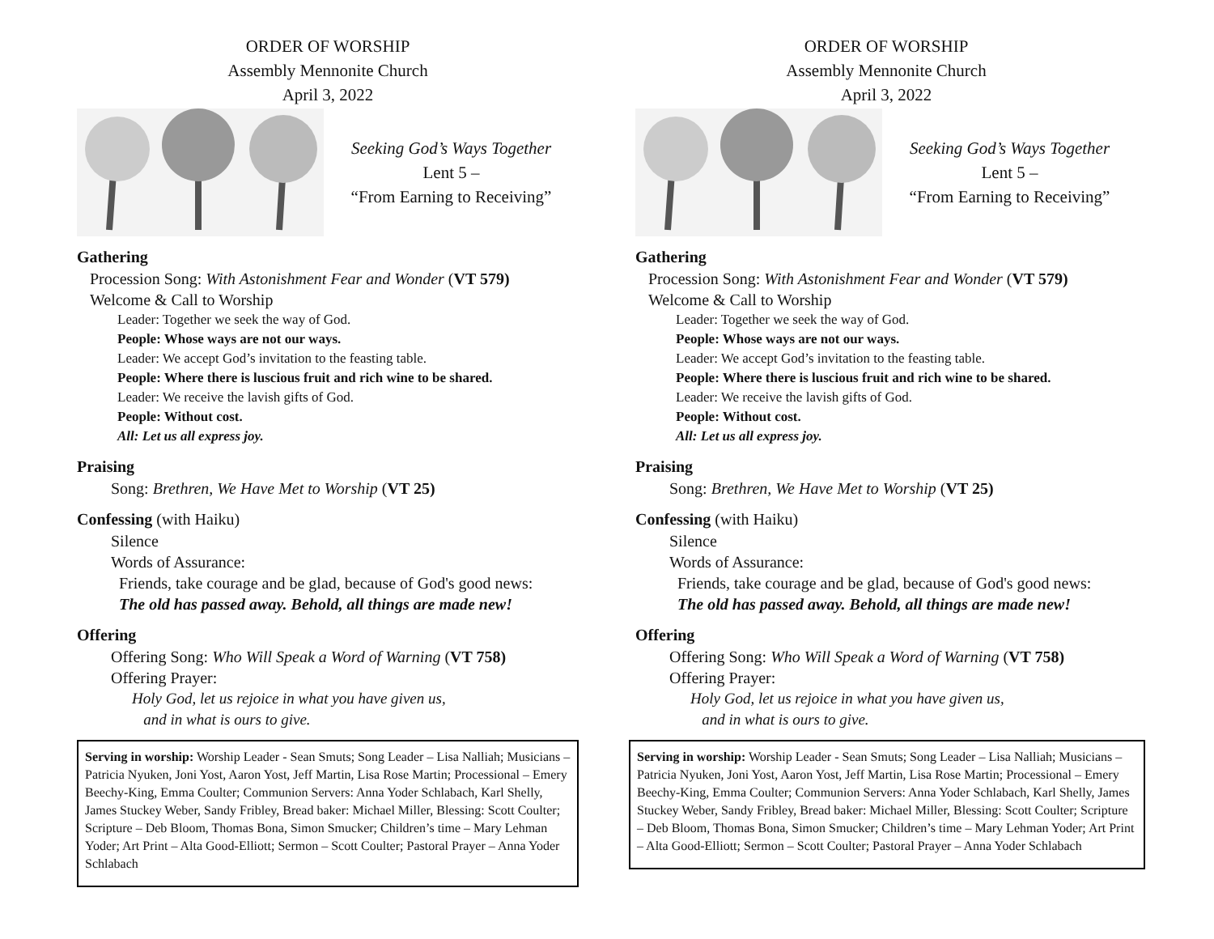ORDER OF WORSHIP
Assembly Mennonite Church
April 3, 2022
Seeking God’s Ways Together
Lent 5 –
“From Earning to Receiving”
Gathering
Procession Song: With Astonishment Fear and Wonder (VT 579)
Welcome & Call to Worship
Leader: Together we seek the way of God.
People: Whose ways are not our ways.
Leader: We accept God’s invitation to the feasting table.
People: Where there is luscious fruit and rich wine to be shared.
Leader: We receive the lavish gifts of God.
People: Without cost.
All: Let us all express joy.
Praising
Song: Brethren, We Have Met to Worship (VT 25)
Confessing (with Haiku)
Silence
Words of Assurance:
Friends, take courage and be glad, because of God's good news:
The old has passed away. Behold, all things are made new!
Offering
Offering Song: Who Will Speak a Word of Warning (VT 758)
Offering Prayer:
Holy God, let us rejoice in what you have given us,
and in what is ours to give.
Serving in worship: Worship Leader - Sean Smuts; Song Leader – Lisa Nalliah; Musicians – Patricia Nyuken, Joni Yost, Aaron Yost, Jeff Martin, Lisa Rose Martin; Processional – Emery Beechy-King, Emma Coulter; Communion Servers: Anna Yoder Schlabach, Karl Shelly, James Stuckey Weber, Sandy Fribley, Bread baker: Michael Miller, Blessing: Scott Coulter; Scripture – Deb Bloom, Thomas Bona, Simon Smucker; Children’s time – Mary Lehman Yoder; Art Print – Alta Good-Elliott; Sermon – Scott Coulter; Pastoral Prayer – Anna Yoder Schlabach
ORDER OF WORSHIP
Assembly Mennonite Church
April 3, 2022
Seeking God’s Ways Together
Lent 5 –
“From Earning to Receiving”
Gathering
Procession Song: With Astonishment Fear and Wonder (VT 579)
Welcome & Call to Worship
Leader: Together we seek the way of God.
People: Whose ways are not our ways.
Leader: We accept God’s invitation to the feasting table.
People: Where there is luscious fruit and rich wine to be shared.
Leader: We receive the lavish gifts of God.
People: Without cost.
All: Let us all express joy.
Praising
Song: Brethren, We Have Met to Worship (VT 25)
Confessing (with Haiku)
Silence
Words of Assurance:
Friends, take courage and be glad, because of God's good news:
The old has passed away. Behold, all things are made new!
Offering
Offering Song: Who Will Speak a Word of Warning (VT 758)
Offering Prayer:
Holy God, let us rejoice in what you have given us,
and in what is ours to give.
Serving in worship: Worship Leader - Sean Smuts; Song Leader – Lisa Nalliah; Musicians – Patricia Nyuken, Joni Yost, Aaron Yost, Jeff Martin, Lisa Rose Martin; Processional – Emery Beechy-King, Emma Coulter; Communion Servers: Anna Yoder Schlabach, Karl Shelly, James Stuckey Weber, Sandy Fribley, Bread baker: Michael Miller, Blessing: Scott Coulter; Scripture – Deb Bloom, Thomas Bona, Simon Smucker; Children’s time – Mary Lehman Yoder; Art Print – Alta Good-Elliott; Sermon – Scott Coulter; Pastoral Prayer – Anna Yoder Schlabach